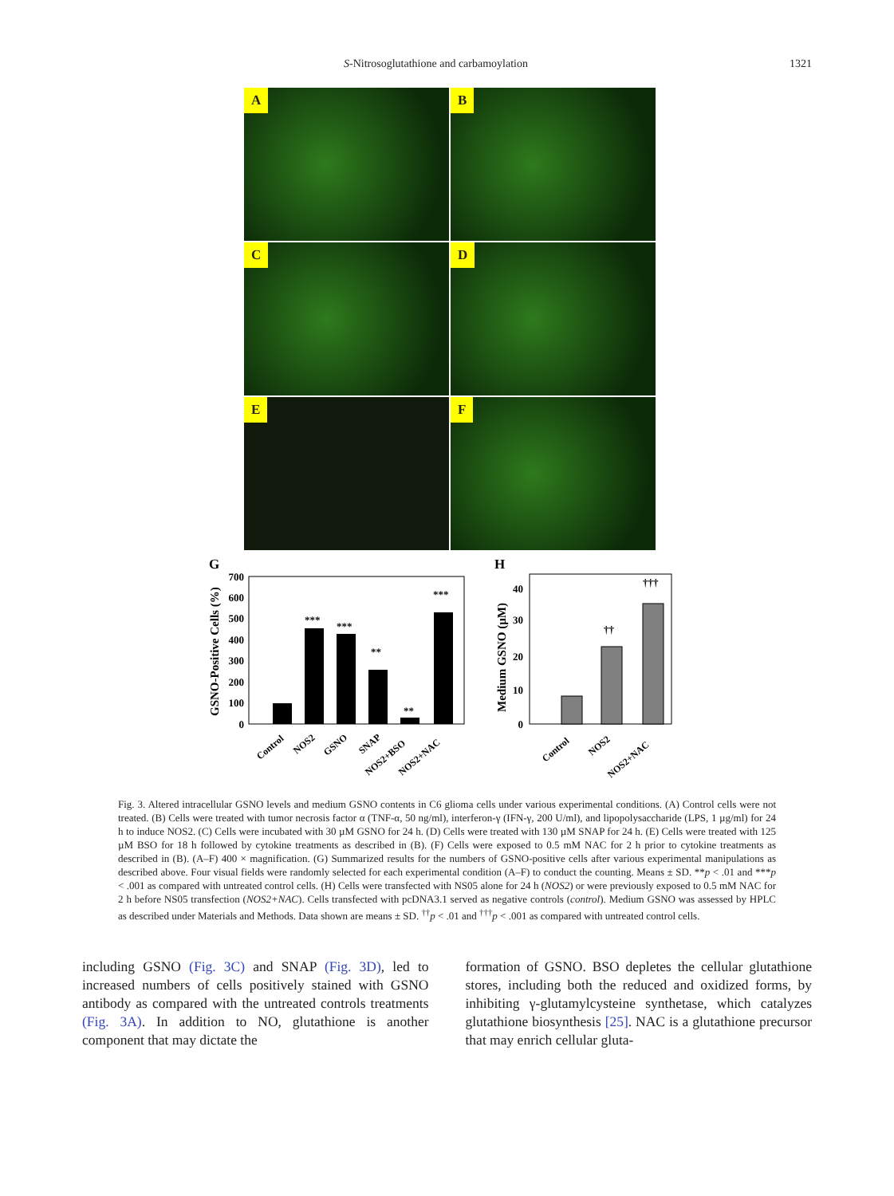S-Nitrosoglutathione and carbamoylation 1321
A
B
C
D
E
F
G
GSNO-Positive Cells (%)
700
600
500
400
300
200
100
0
***
***
**
**
***
Control
NOS2
GSNO
SNAP
NOS2+BSO
NOS2+NAC
H
Medium GSNO (µM)
30
40
20
10
0
††
†††
Control
NOS2
NOS2+NAC
Fig. 3. Altered intracellular GSNO levels and medium GSNO contents in C6 glioma cells under various experimental conditions. (A) Control cells were not treated. (B) Cells were treated with tumor necrosis factor α (TNF-α, 50 ng/ml), interferon-γ (IFN-γ, 200 U/ml), and lipopolysaccharide (LPS, 1 µg/ml) for 24 h to induce NOS2. (C) Cells were incubated with 30 µM GSNO for 24 h. (D) Cells were treated with 130 µM SNAP for 24 h. (E) Cells were treated with 125 µM BSO for 18 h followed by cytokine treatments as described in (B). (F) Cells were exposed to 0.5 mM NAC for 2 h prior to cytokine treatments as described in (B). (A–F) 400 × magnification. (G) Summarized results for the numbers of GSNO-positive cells after various experimental manipulations as described above. Four visual fields were randomly selected for each experimental condition (A–F) to conduct the counting. Means ± SD. **p < .01 and ***p < .001 as compared with untreated control cells. (H) Cells were transfected with NS05 alone for 24 h (NOS2) or were previously exposed to 0.5 mM NAC for 2 h before NS05 transfection (NOS2+NAC). Cells transfected with pcDNA3.1 served as negative controls (control). Medium GSNO was assessed by HPLC as described under Materials and Methods. Data shown are means ± SD. <sup>††</sup>p < .01 and <sup>†††</sup>p < .001 as compared with untreated control cells.
including GSNO (Fig. 3C) and SNAP (Fig. 3D), led to increased numbers of cells positively stained with GSNO antibody as compared with the untreated controls treatments (Fig. 3A). In addition to NO, glutathione is another component that may dictate the
formation of GSNO. BSO depletes the cellular glutathione stores, including both the reduced and oxidized forms, by inhibiting γ-glutamylcysteine synthetase, which catalyzes glutathione biosynthesis [25]. NAC is a glutathione precursor that may enrich cellular gluta-